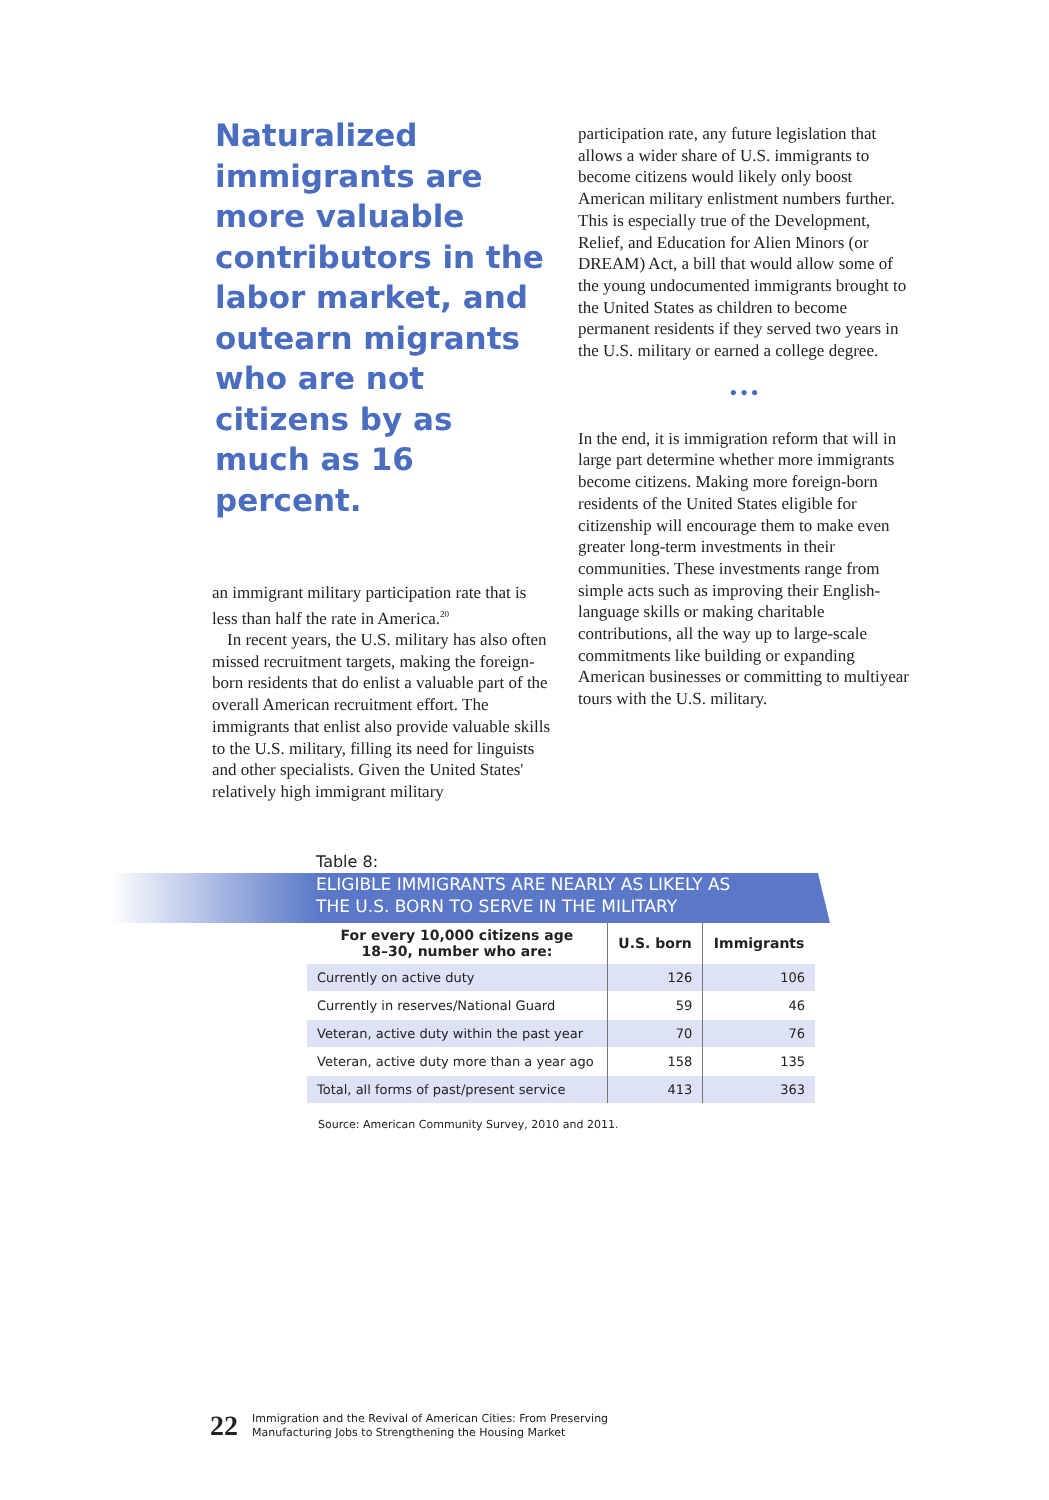Naturalized immigrants are more valuable contributors in the labor market, and outearn migrants who are not citizens by as much as 16 percent.
an immigrant military participation rate that is less than half the rate in America.<sup>20</sup>
In recent years, the U.S. military has also often missed recruitment targets, making the foreign-born residents that do enlist a valuable part of the overall American recruitment effort. The immigrants that enlist also provide valuable skills to the U.S. military, filling its need for linguists and other specialists. Given the United States' relatively high immigrant military
participation rate, any future legislation that allows a wider share of U.S. immigrants to become citizens would likely only boost American military enlistment numbers further. This is especially true of the Development, Relief, and Education for Alien Minors (or DREAM) Act, a bill that would allow some of the young undocumented immigrants brought to the United States as children to become permanent residents if they served two years in the U.S. military or earned a college degree.
•••
In the end, it is immigration reform that will in large part determine whether more immigrants become citizens. Making more foreign-born residents of the United States eligible for citizenship will encourage them to make even greater long-term investments in their communities. These investments range from simple acts such as improving their English-language skills or making charitable contributions, all the way up to large-scale commitments like building or expanding American businesses or committing to multiyear tours with the U.S. military.
Table 8:
ELIGIBLE IMMIGRANTS ARE NEARLY AS LIKELY AS
THE U.S. BORN TO SERVE IN THE MILITARY
| For every 10,000 citizens age 18–30, number who are: | U.S. born | Immigrants |
| --- | --- | --- |
| Currently on active duty | 126 | 106 |
| Currently in reserves/National Guard | 59 | 46 |
| Veteran, active duty within the past year | 70 | 76 |
| Veteran, active duty more than a year ago | 158 | 135 |
| Total, all forms of past/present service | 413 | 363 |
Source: American Community Survey, 2010 and 2011.
22 Immigration and the Revival of American Cities: From Preserving
Manufacturing Jobs to Strengthening the Housing Market